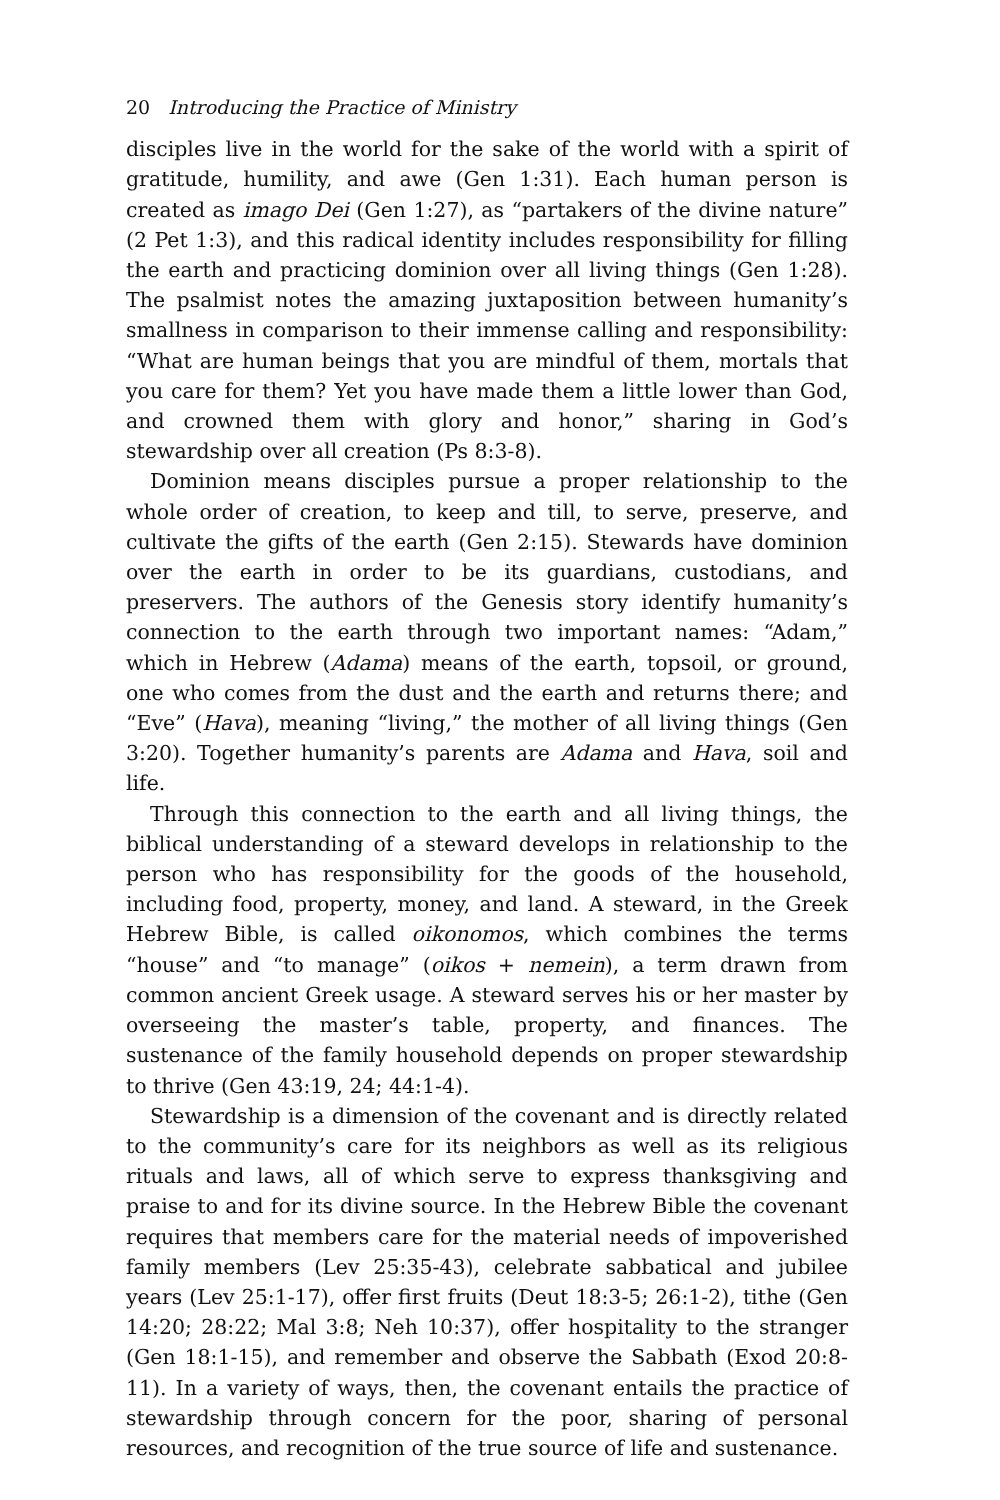20 Introducing the Practice of Ministry
disciples live in the world for the sake of the world with a spirit of gratitude, humility, and awe (Gen 1:31). Each human person is created as imago Dei (Gen 1:27), as “partakers of the divine nature” (2 Pet 1:3), and this radical identity includes responsibility for filling the earth and practicing dominion over all living things (Gen 1:28). The psalmist notes the amazing juxtaposition between humanity’s smallness in comparison to their immense calling and responsibility: “What are human beings that you are mindful of them, mortals that you care for them? Yet you have made them a little lower than God, and crowned them with glory and honor,” sharing in God’s stewardship over all creation (Ps 8:3-8).
Dominion means disciples pursue a proper relationship to the whole order of creation, to keep and till, to serve, preserve, and cultivate the gifts of the earth (Gen 2:15). Stewards have dominion over the earth in order to be its guardians, custodians, and preservers. The authors of the Genesis story identify humanity’s connection to the earth through two important names: “Adam,” which in Hebrew (Adama) means of the earth, topsoil, or ground, one who comes from the dust and the earth and returns there; and “Eve” (Hava), meaning “living,” the mother of all living things (Gen 3:20). Together humanity’s parents are Adama and Hava, soil and life.
Through this connection to the earth and all living things, the biblical understanding of a steward develops in relationship to the person who has responsibility for the goods of the household, including food, property, money, and land. A steward, in the Greek Hebrew Bible, is called oikonomos, which combines the terms “house” and “to manage” (oikos + nemein), a term drawn from common ancient Greek usage. A steward serves his or her master by overseeing the master’s table, property, and finances. The sustenance of the family household depends on proper stewardship to thrive (Gen 43:19, 24; 44:1-4).
Stewardship is a dimension of the covenant and is directly related to the community’s care for its neighbors as well as its religious rituals and laws, all of which serve to express thanksgiving and praise to and for its divine source. In the Hebrew Bible the covenant requires that members care for the material needs of impoverished family members (Lev 25:35-43), celebrate sabbatical and jubilee years (Lev 25:1-17), offer first fruits (Deut 18:3-5; 26:1-2), tithe (Gen 14:20; 28:22; Mal 3:8; Neh 10:37), offer hospitality to the stranger (Gen 18:1-15), and remember and observe the Sabbath (Exod 20:8-11). In a variety of ways, then, the covenant entails the practice of stewardship through concern for the poor, sharing of personal resources, and recognition of the true source of life and sustenance.